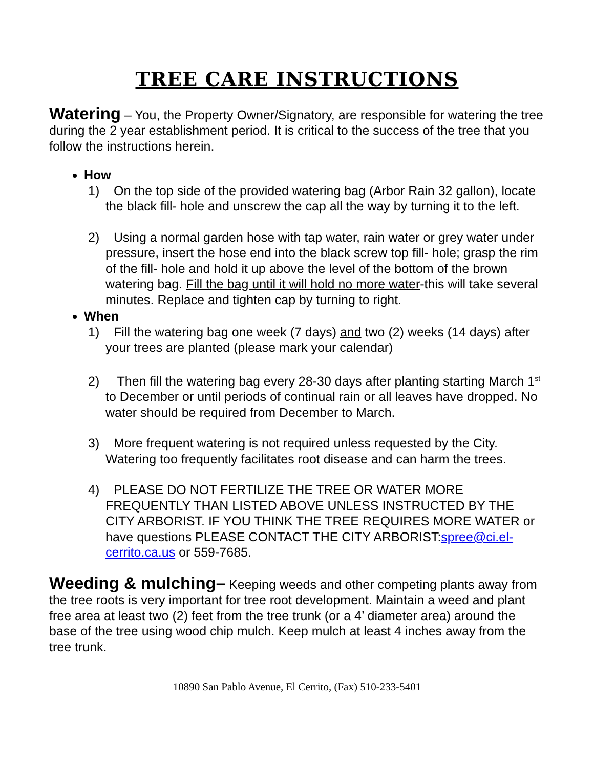TREE CARE INSTRUCTIONS
Watering – You, the Property Owner/Signatory, are responsible for watering the tree during the 2 year establishment period. It is critical to the success of the tree that you follow the instructions herein.
How
1) On the top side of the provided watering bag (Arbor Rain 32 gallon), locate the black fill- hole and unscrew the cap all the way by turning it to the left.
2) Using a normal garden hose with tap water, rain water or grey water under pressure, insert the hose end into the black screw top fill- hole; grasp the rim of the fill- hole and hold it up above the level of the bottom of the brown watering bag. Fill the bag until it will hold no more water-this will take several minutes. Replace and tighten cap by turning to right.
When
1) Fill the watering bag one week (7 days) and two (2) weeks (14 days) after your trees are planted (please mark your calendar)
2) Then fill the watering bag every 28-30 days after planting starting March 1<sup>st</sup> to December or until periods of continual rain or all leaves have dropped. No water should be required from December to March.
3) More frequent watering is not required unless requested by the City. Watering too frequently facilitates root disease and can harm the trees.
4) PLEASE DO NOT FERTILIZE THE TREE OR WATER MORE FREQUENTLY THAN LISTED ABOVE UNLESS INSTRUCTED BY THE CITY ARBORIST. IF YOU THINK THE TREE REQUIRES MORE WATER or have questions PLEASE CONTACT THE CITY ARBORIST:spree@ci.el-cerrito.ca.us or 559-7685.
Weeding & mulching– Keeping weeds and other competing plants away from the tree roots is very important for tree root development. Maintain a weed and plant free area at least two (2) feet from the tree trunk (or a 4’ diameter area) around the base of the tree using wood chip mulch. Keep mulch at least 4 inches away from the tree trunk.
10890 San Pablo Avenue, El Cerrito, (Fax) 510-233-5401